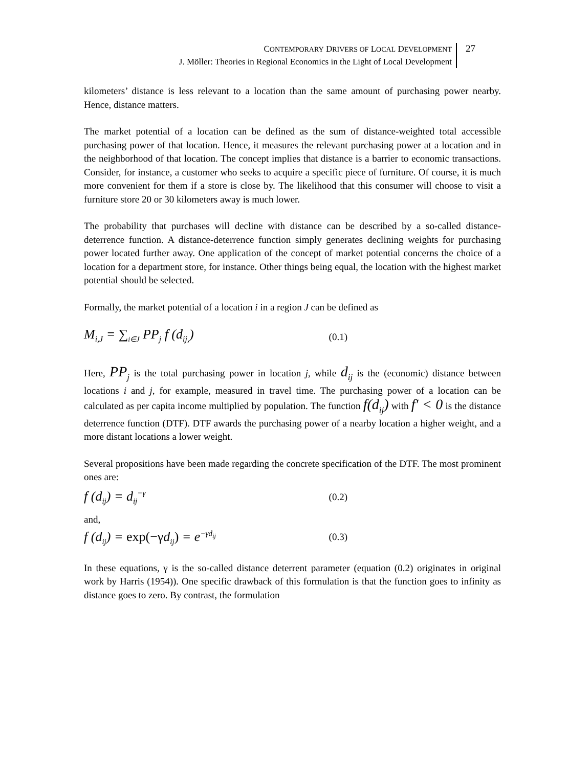CONTEMPORARY DRIVERS OF LOCAL DEVELOPMENT
J. Möller: Theories in Regional Economics in the Light of Local Development
27
kilometers’ distance is less relevant to a location than the same amount of purchasing power nearby. Hence, distance matters.
The market potential of a location can be defined as the sum of distance-weighted total accessible purchasing power of that location. Hence, it measures the relevant purchasing power at a location and in the neighborhood of that location. The concept implies that distance is a barrier to economic transactions. Consider, for instance, a customer who seeks to acquire a specific piece of furniture. Of course, it is much more convenient for them if a store is close by. The likelihood that this consumer will choose to visit a furniture store 20 or 30 kilometers away is much lower.
The probability that purchases will decline with distance can be described by a so-called distance-deterrence function. A distance-deterrence function simply generates declining weights for purchasing power located further away. One application of the concept of market potential concerns the choice of a location for a department store, for instance. Other things being equal, the location with the highest market potential should be selected.
Formally, the market potential of a location i in a region J can be defined as
M<sub>i,J</sub> = ∑<sub>i∈J</sub> PP<sub>j</sub> f (d<sub>ij,</sub>) (0.1)
Here, PP<sub>j</sub> is the total purchasing power in location j, while d<sub>ij</sub> is the (economic) distance between locations i and j, for example, measured in travel time. The purchasing power of a location can be calculated as per capita income multiplied by population. The function f(d<sub>ij</sub>) with f′ < 0 is the distance deterrence function (DTF). DTF awards the purchasing power of a nearby location a higher weight, and a more distant locations a lower weight.
Several propositions have been made regarding the concrete specification of the DTF. The most prominent ones are:
f (d<sub>ij</sub>) = d<sub>ij</sub><sup>−γ</sup> (0.2)
and,
f (d<sub>ij</sub>) = exp(−γd<sub>ij</sub>) = e<sup>−γd<sub>ij</sub></sup> (0.3)
In these equations, γ is the so-called distance deterrent parameter (equation (0.2) originates in original work by Harris (1954)). One specific drawback of this formulation is that the function goes to infinity as distance goes to zero. By contrast, the formulation